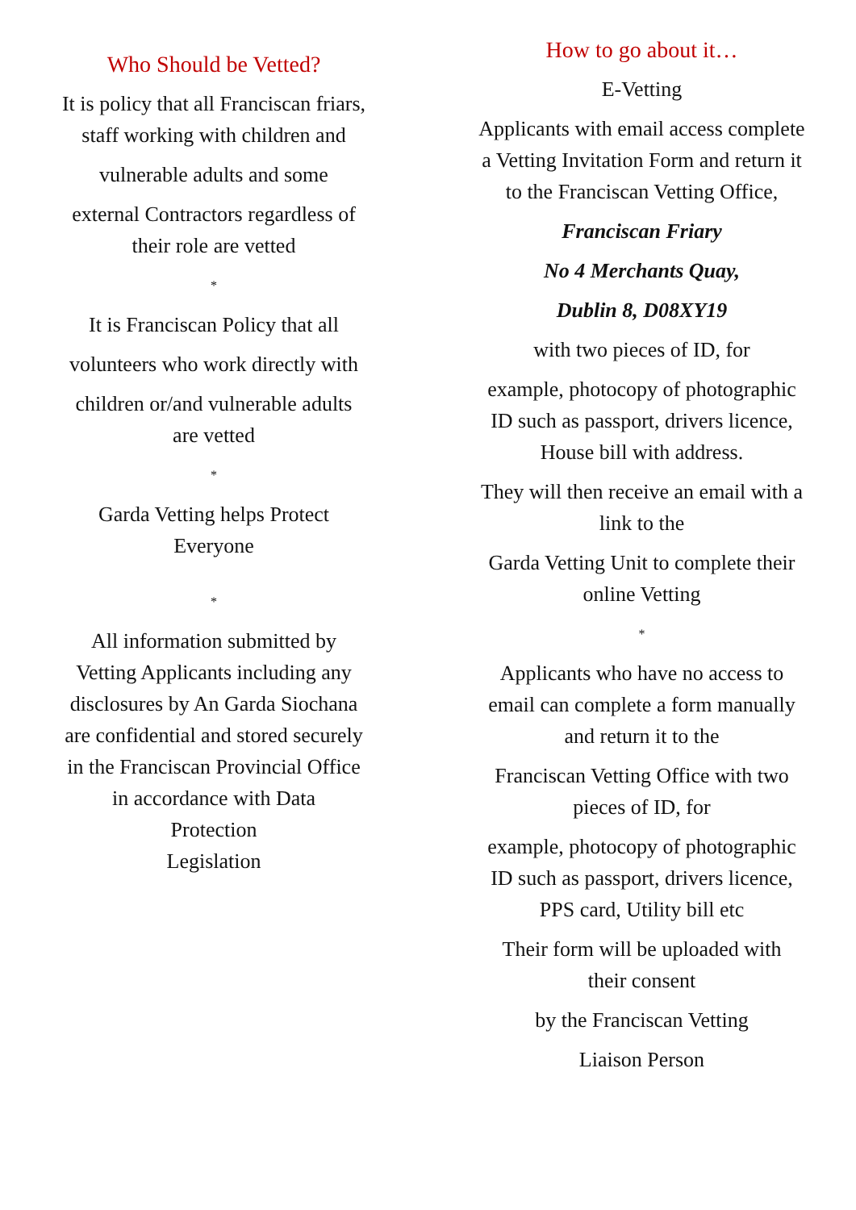Who Should be Vetted?
It is policy that all Franciscan friars,
staff working with children and
vulnerable adults and some
external Contractors regardless of
their role are vetted
*
It is Franciscan Policy that all
volunteers who work directly with
children or/and vulnerable adults
are vetted
*
Garda Vetting helps Protect
Everyone
*
All information submitted by
Vetting Applicants including any
disclosures by An Garda Siochana
are confidential and stored securely
in the Franciscan Provincial Office
in accordance with Data
Protection
Legislation
How to go about it…
E-Vetting
Applicants with email access complete
a Vetting Invitation Form and return it
to the Franciscan Vetting Office,
Franciscan Friary
No 4 Merchants Quay,
Dublin 8, D08XY19
with two pieces of ID, for
example, photocopy of photographic
ID such as passport, drivers licence,
House bill with address.
They will then receive an email with a
link to the
Garda Vetting Unit to complete their
online Vetting
*
Applicants who have no access to
email can complete a form manually
and return it to the
Franciscan Vetting Office with two
pieces of ID, for
example, photocopy of photographic
ID such as passport, drivers licence,
PPS card, Utility bill etc
Their form will be uploaded with
their consent
by the Franciscan Vetting
Liaison Person